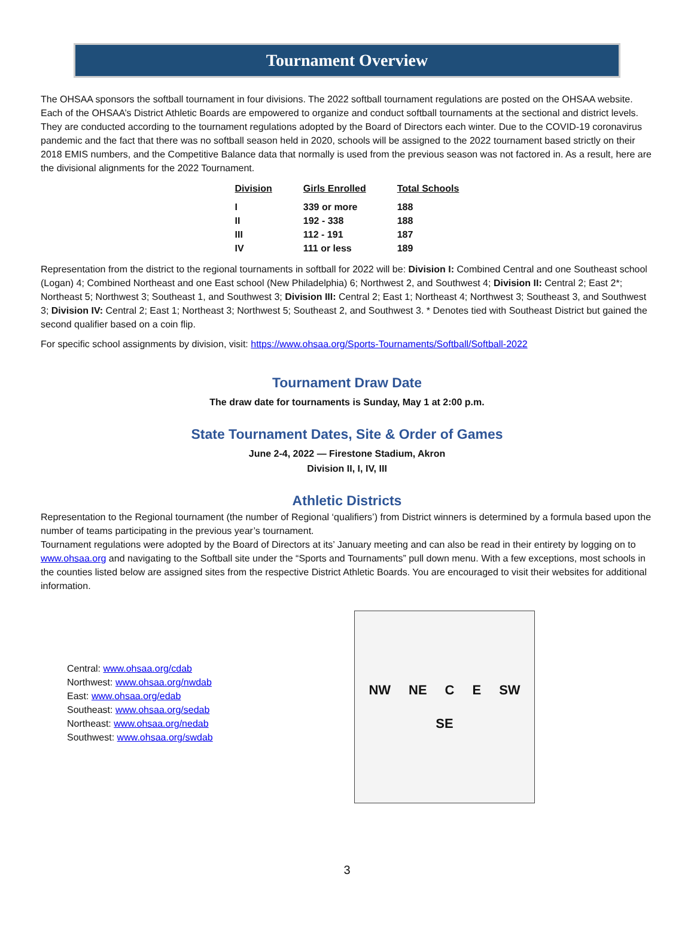Tournament Overview
The OHSAA sponsors the softball tournament in four divisions. The 2022 softball tournament regulations are posted on the OHSAA website. Each of the OHSAA’s District Athletic Boards are empowered to organize and conduct softball tournaments at the sectional and district levels. They are conducted according to the tournament regulations adopted by the Board of Directors each winter. Due to the COVID-19 coronavirus pandemic and the fact that there was no softball season held in 2020, schools will be assigned to the 2022 tournament based strictly on their 2018 EMIS numbers, and the Competitive Balance data that normally is used from the previous season was not factored in. As a result, here are the divisional alignments for the 2022 Tournament.
| Division | Girls Enrolled | Total Schools |
| --- | --- | --- |
| I | 339 or more | 188 |
| II | 192 - 338 | 188 |
| III | 112 - 191 | 187 |
| IV | 111 or less | 189 |
Representation from the district to the regional tournaments in softball for 2022 will be: Division I: Combined Central and one Southeast school (Logan) 4; Combined Northeast and one East school (New Philadelphia) 6; Northwest 2, and Southwest 4; Division II: Central 2; East 2*; Northeast 5; Northwest 3; Southeast 1, and Southwest 3; Division III: Central 2; East 1; Northeast 4; Northwest 3; Southeast 3, and Southwest 3; Division IV: Central 2; East 1; Northeast 3; Northwest 5; Southeast 2, and Southwest 3. * Denotes tied with Southeast District but gained the second qualifier based on a coin flip.
For specific school assignments by division, visit: https://www.ohsaa.org/Sports-Tournaments/Softball/Softball-2022
Tournament Draw Date
The draw date for tournaments is Sunday, May 1 at 2:00 p.m.
State Tournament Dates, Site & Order of Games
June 2-4, 2022 — Firestone Stadium, Akron
Division II, I, IV, III
Athletic Districts
Representation to the Regional tournament (the number of Regional ‘qualifiers’) from District winners is determined by a formula based upon the number of teams participating in the previous year’s tournament.
Tournament regulations were adopted by the Board of Directors at its’ January meeting and can also be read in their entirety by logging on to www.ohsaa.org and navigating to the Softball site under the “Sports and Tournaments” pull down menu. With a few exceptions, most schools in the counties listed below are assigned sites from the respective District Athletic Boards. You are encouraged to visit their websites for additional information.
Central: www.ohsaa.org/cdab
Northwest: www.ohsaa.org/nwdab
East: www.ohsaa.org/edab
Southeast: www.ohsaa.org/sedab
Northeast: www.ohsaa.org/nedab
Southwest: www.ohsaa.org/swdab
NW NE C E SW SE
3